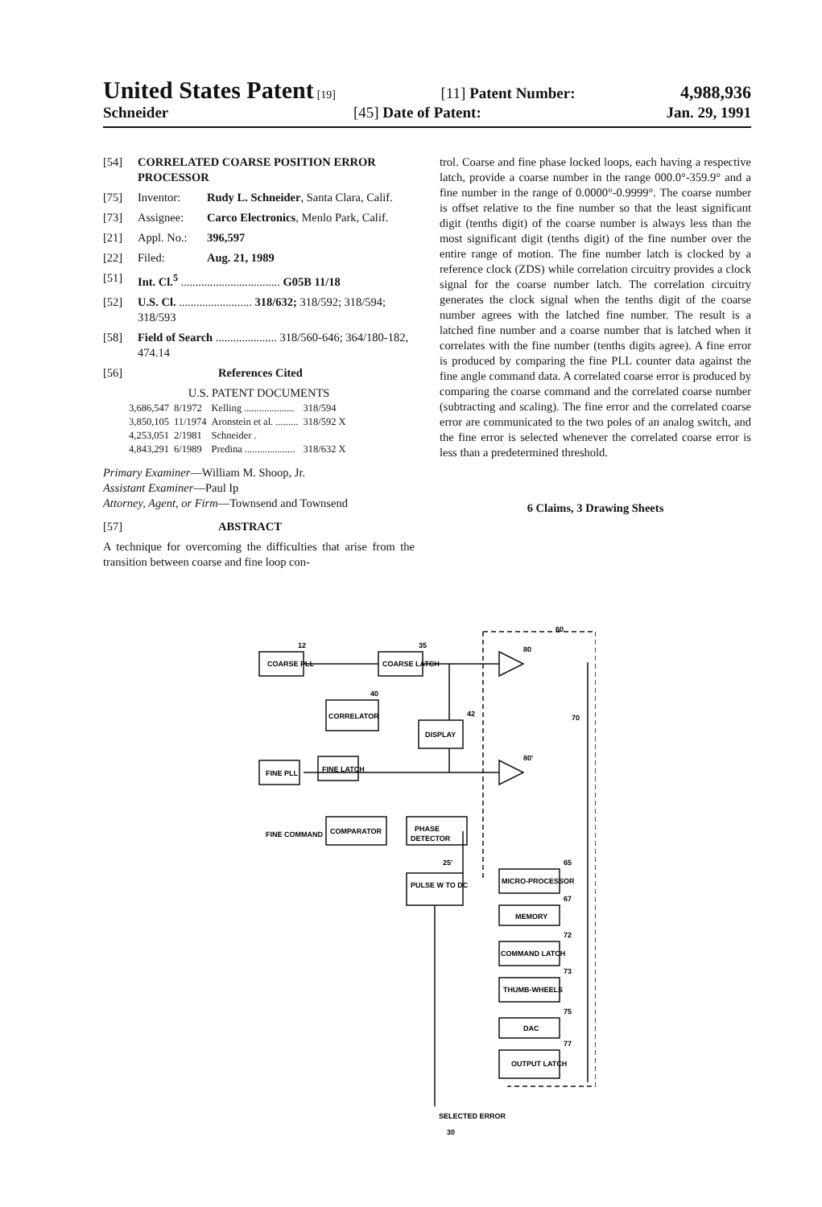United States Patent [19] [11] Patent Number: 4,988,936
Schneider [45] Date of Patent: Jan. 29, 1991
[54] CORRELATED COARSE POSITION ERROR PROCESSOR
[75] Inventor: Rudy L. Schneider, Santa Clara, Calif.
[73] Assignee: Carco Electronics, Menlo Park, Calif.
[21] Appl. No.: 396,597
[22] Filed: Aug. 21, 1989
[51] Int. Cl.<sup>5</sup> .................................. G05B 11/18
[52] U.S. Cl. ......................... 318/632; 318/592; 318/594; 318/593
[58] Field of Search ..................... 318/560-646; 364/180-182, 474.14
[56] References Cited
U.S. PATENT DOCUMENTS
| 3,686,547 | 8/1972 | Kelling .................... | 318/594 |
| 3,850,105 | 11/1974 | Aronstein et al. ......... | 318/592 X |
| 4,253,051 | 2/1981 | Schneider . | |
| 4,843,291 | 6/1989 | Predina .................... | 318/632 X |
Primary Examiner—William M. Shoop, Jr.
Assistant Examiner—Paul Ip
Attorney, Agent, or Firm—Townsend and Townsend
[57] ABSTRACT
A technique for overcoming the difficulties that arise from the transition between coarse and fine loop con-
trol. Coarse and fine phase locked loops, each having a respective latch, provide a coarse number in the range 000.0°-359.9° and a fine number in the range of 0.0000°-0.9999°. The coarse number is offset relative to the fine number so that the least significant digit (tenths digit) of the coarse number is always less than the most significant digit (tenths digit) of the fine number over the entire range of motion. The fine number latch is clocked by a reference clock (ZDS) while correlation circuitry provides a clock signal for the coarse number latch. The correlation circuitry generates the clock signal when the tenths digit of the coarse number agrees with the latched fine number. The result is a latched fine number and a coarse number that is latched when it correlates with the fine number (tenths digits agree). A fine error is produced by comparing the fine PLL counter data against the fine angle command data. A correlated coarse error is produced by comparing the coarse command and the correlated coarse number (subtracting and scaling). The fine error and the correlated coarse error are communicated to the two poles of an analog switch, and the fine error is selected whenever the correlated coarse error is less than a predetermined threshold.
6 Claims, 3 Drawing Sheets
COARSE PLL
COARSE LATCH
CORRELATOR
DISPLAY
FINE PLL
FINE LATCH
COMPARATOR
PHASE
DETECTOR
PULSE W TO DC
MICRO-PROCESSOR
MEMORY
COMMAND LATCH
THUMB-WHEELS
DAC
OUTPUT LATCH
FINE COMMAND
SELECTED ERROR
12
35
40
42
60
80
80'
70
25'
65
67
72
73
75
77
30